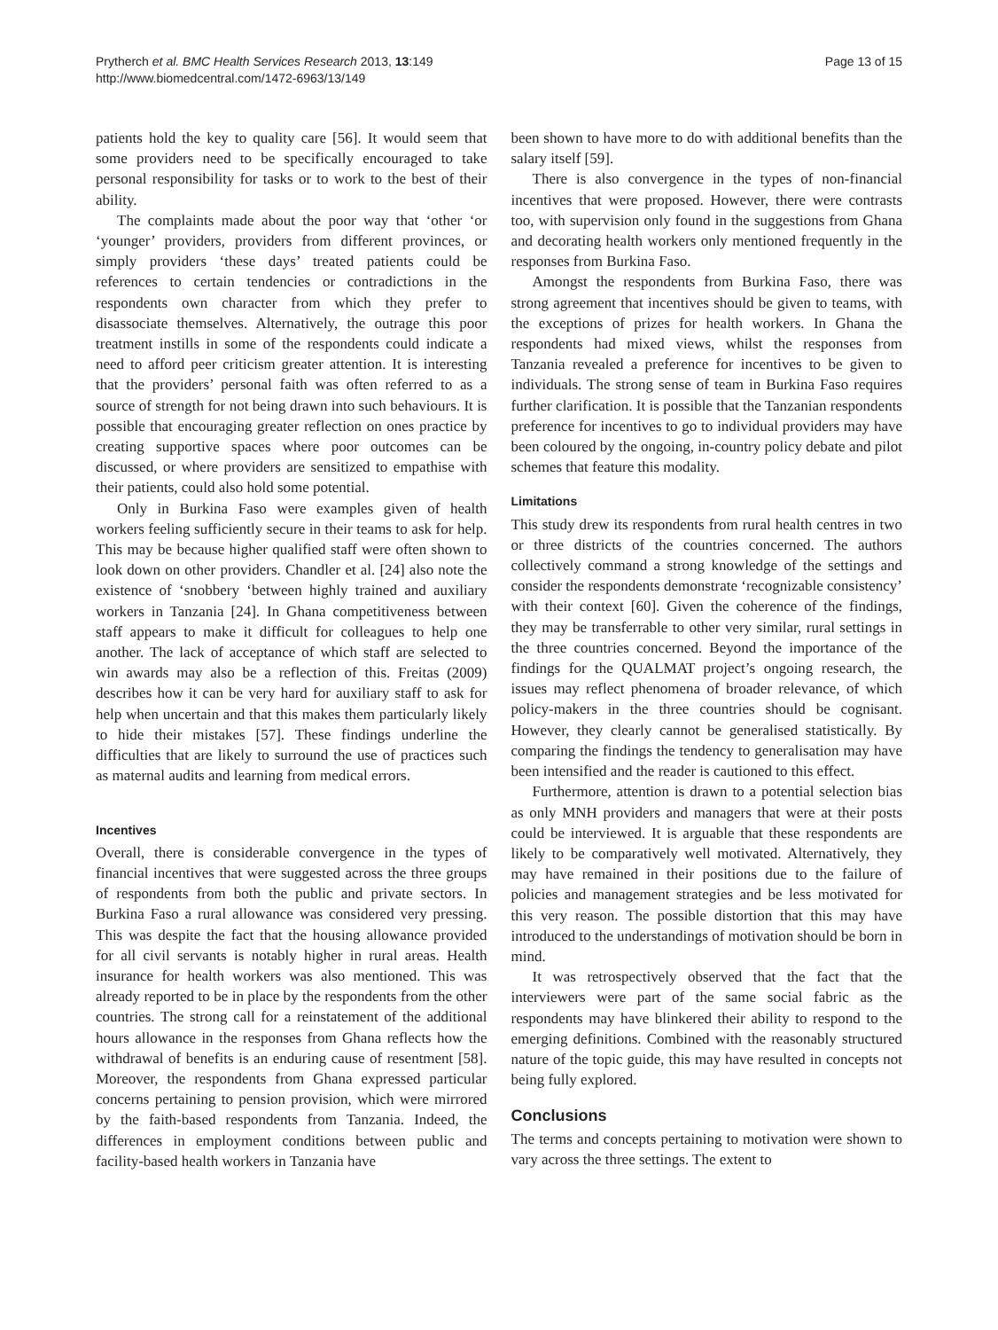Prytherch et al. BMC Health Services Research 2013, 13:149
http://www.biomedcentral.com/1472-6963/13/149
Page 13 of 15
patients hold the key to quality care [56]. It would seem that some providers need to be specifically encouraged to take personal responsibility for tasks or to work to the best of their ability.
The complaints made about the poor way that ‘other ‘or ‘younger’ providers, providers from different provinces, or simply providers ‘these days’ treated patients could be references to certain tendencies or contradictions in the respondents own character from which they prefer to disassociate themselves. Alternatively, the outrage this poor treatment instills in some of the respondents could indicate a need to afford peer criticism greater attention. It is interesting that the providers’ personal faith was often referred to as a source of strength for not being drawn into such behaviours. It is possible that encouraging greater reflection on ones practice by creating supportive spaces where poor outcomes can be discussed, or where providers are sensitized to empathise with their patients, could also hold some potential.
Only in Burkina Faso were examples given of health workers feeling sufficiently secure in their teams to ask for help. This may be because higher qualified staff were often shown to look down on other providers. Chandler et al. [24] also note the existence of ‘snobbery ‘between highly trained and auxiliary workers in Tanzania [24]. In Ghana competitiveness between staff appears to make it difficult for colleagues to help one another. The lack of acceptance of which staff are selected to win awards may also be a reflection of this. Freitas (2009) describes how it can be very hard for auxiliary staff to ask for help when uncertain and that this makes them particularly likely to hide their mistakes [57]. These findings underline the difficulties that are likely to surround the use of practices such as maternal audits and learning from medical errors.
Incentives
Overall, there is considerable convergence in the types of financial incentives that were suggested across the three groups of respondents from both the public and private sectors. In Burkina Faso a rural allowance was considered very pressing. This was despite the fact that the housing allowance provided for all civil servants is notably higher in rural areas. Health insurance for health workers was also mentioned. This was already reported to be in place by the respondents from the other countries. The strong call for a reinstatement of the additional hours allowance in the responses from Ghana reflects how the withdrawal of benefits is an enduring cause of resentment [58]. Moreover, the respondents from Ghana expressed particular concerns pertaining to pension provision, which were mirrored by the faith-based respondents from Tanzania. Indeed, the differences in employment conditions between public and facility-based health workers in Tanzania have
been shown to have more to do with additional benefits than the salary itself [59].
There is also convergence in the types of non-financial incentives that were proposed. However, there were contrasts too, with supervision only found in the suggestions from Ghana and decorating health workers only mentioned frequently in the responses from Burkina Faso.
Amongst the respondents from Burkina Faso, there was strong agreement that incentives should be given to teams, with the exceptions of prizes for health workers. In Ghana the respondents had mixed views, whilst the responses from Tanzania revealed a preference for incentives to be given to individuals. The strong sense of team in Burkina Faso requires further clarification. It is possible that the Tanzanian respondents preference for incentives to go to individual providers may have been coloured by the ongoing, in-country policy debate and pilot schemes that feature this modality.
Limitations
This study drew its respondents from rural health centres in two or three districts of the countries concerned. The authors collectively command a strong knowledge of the settings and consider the respondents demonstrate ‘recognizable consistency’ with their context [60]. Given the coherence of the findings, they may be transferrable to other very similar, rural settings in the three countries concerned. Beyond the importance of the findings for the QUALMAT project’s ongoing research, the issues may reflect phenomena of broader relevance, of which policy-makers in the three countries should be cognisant. However, they clearly cannot be generalised statistically. By comparing the findings the tendency to generalisation may have been intensified and the reader is cautioned to this effect.
Furthermore, attention is drawn to a potential selection bias as only MNH providers and managers that were at their posts could be interviewed. It is arguable that these respondents are likely to be comparatively well motivated. Alternatively, they may have remained in their positions due to the failure of policies and management strategies and be less motivated for this very reason. The possible distortion that this may have introduced to the understandings of motivation should be born in mind.
It was retrospectively observed that the fact that the interviewers were part of the same social fabric as the respondents may have blinkered their ability to respond to the emerging definitions. Combined with the reasonably structured nature of the topic guide, this may have resulted in concepts not being fully explored.
Conclusions
The terms and concepts pertaining to motivation were shown to vary across the three settings. The extent to